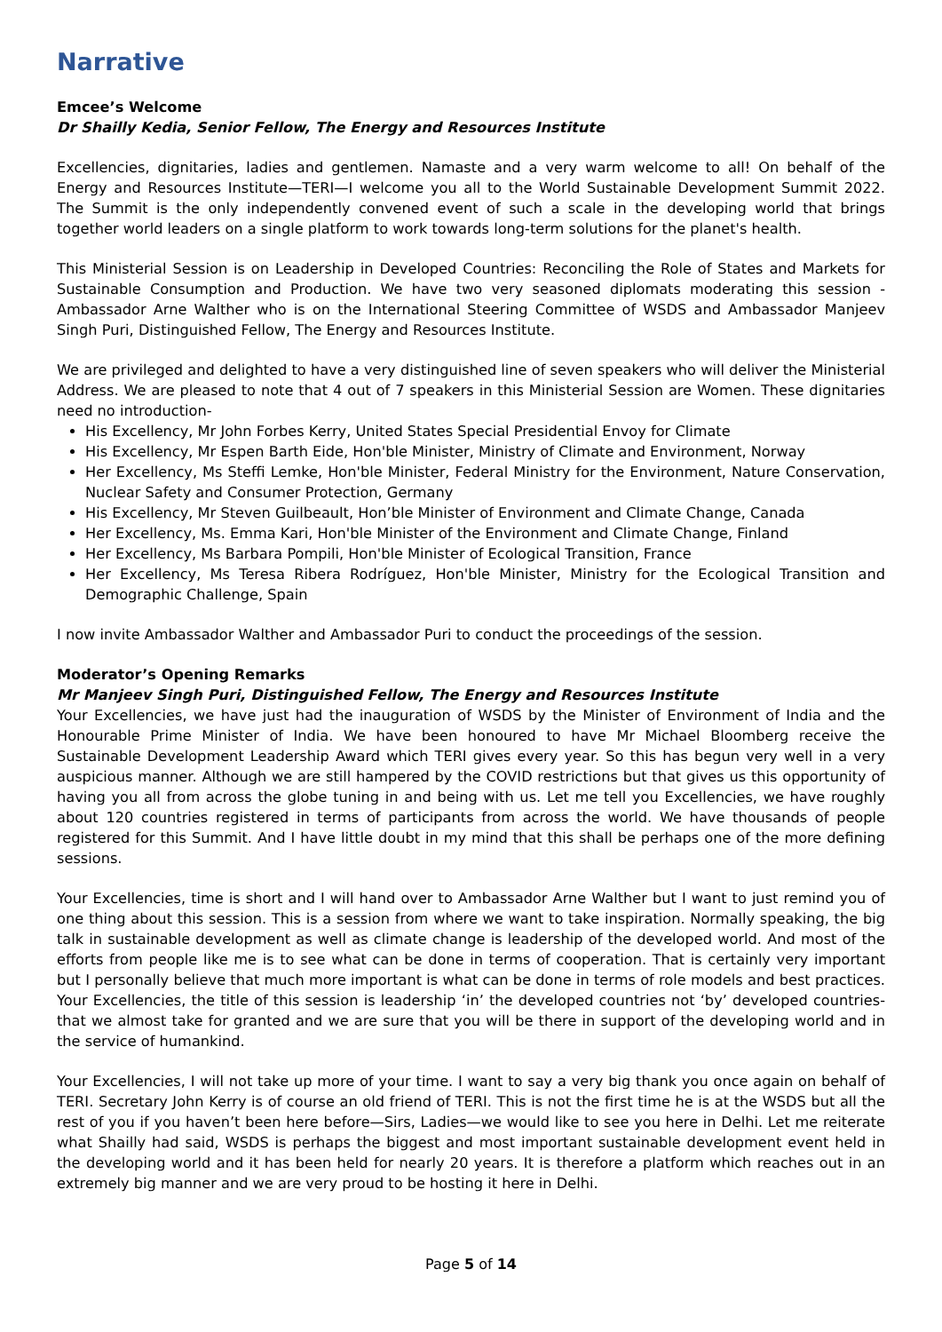Narrative
Emcee’s Welcome
Dr Shailly Kedia, Senior Fellow, The Energy and Resources Institute
Excellencies, dignitaries, ladies and gentlemen. Namaste and a very warm welcome to all! On behalf of the Energy and Resources Institute—TERI—I welcome you all to the World Sustainable Development Summit 2022. The Summit is the only independently convened event of such a scale in the developing world that brings together world leaders on a single platform to work towards long-term solutions for the planet's health.
This Ministerial Session is on Leadership in Developed Countries: Reconciling the Role of States and Markets for Sustainable Consumption and Production. We have two very seasoned diplomats moderating this session - Ambassador Arne Walther who is on the International Steering Committee of WSDS and Ambassador Manjeev Singh Puri, Distinguished Fellow, The Energy and Resources Institute.
We are privileged and delighted to have a very distinguished line of seven speakers who will deliver the Ministerial Address. We are pleased to note that 4 out of 7 speakers in this Ministerial Session are Women. These dignitaries need no introduction-
His Excellency, Mr John Forbes Kerry, United States Special Presidential Envoy for Climate
His Excellency, Mr Espen Barth Eide, Hon'ble Minister, Ministry of Climate and Environment, Norway
Her Excellency, Ms Steffi Lemke, Hon'ble Minister, Federal Ministry for the Environment, Nature Conservation, Nuclear Safety and Consumer Protection, Germany
His Excellency, Mr Steven Guilbeault, Hon’ble Minister of Environment and Climate Change, Canada
Her Excellency, Ms. Emma Kari, Hon'ble Minister of the Environment and Climate Change, Finland
Her Excellency, Ms Barbara Pompili, Hon'ble Minister of Ecological Transition, France
Her Excellency, Ms Teresa Ribera Rodríguez, Hon'ble Minister, Ministry for the Ecological Transition and Demographic Challenge, Spain
I now invite Ambassador Walther and Ambassador Puri to conduct the proceedings of the session.
Moderator’s Opening Remarks
Mr Manjeev Singh Puri, Distinguished Fellow, The Energy and Resources Institute
Your Excellencies, we have just had the inauguration of WSDS by the Minister of Environment of India and the Honourable Prime Minister of India. We have been honoured to have Mr Michael Bloomberg receive the Sustainable Development Leadership Award which TERI gives every year. So this has begun very well in a very auspicious manner. Although we are still hampered by the COVID restrictions but that gives us this opportunity of having you all from across the globe tuning in and being with us. Let me tell you Excellencies, we have roughly about 120 countries registered in terms of participants from across the world. We have thousands of people registered for this Summit. And I have little doubt in my mind that this shall be perhaps one of the more defining sessions.
Your Excellencies, time is short and I will hand over to Ambassador Arne Walther but I want to just remind you of one thing about this session. This is a session from where we want to take inspiration. Normally speaking, the big talk in sustainable development as well as climate change is leadership of the developed world. And most of the efforts from people like me is to see what can be done in terms of cooperation. That is certainly very important but I personally believe that much more important is what can be done in terms of role models and best practices. Your Excellencies, the title of this session is leadership ‘in’ the developed countries not ‘by’ developed countries- that we almost take for granted and we are sure that you will be there in support of the developing world and in the service of humankind.
Your Excellencies, I will not take up more of your time. I want to say a very big thank you once again on behalf of TERI. Secretary John Kerry is of course an old friend of TERI. This is not the first time he is at the WSDS but all the rest of you if you haven’t been here before—Sirs, Ladies—we would like to see you here in Delhi. Let me reiterate what Shailly had said, WSDS is perhaps the biggest and most important sustainable development event held in the developing world and it has been held for nearly 20 years. It is therefore a platform which reaches out in an extremely big manner and we are very proud to be hosting it here in Delhi.
Page 5 of 14